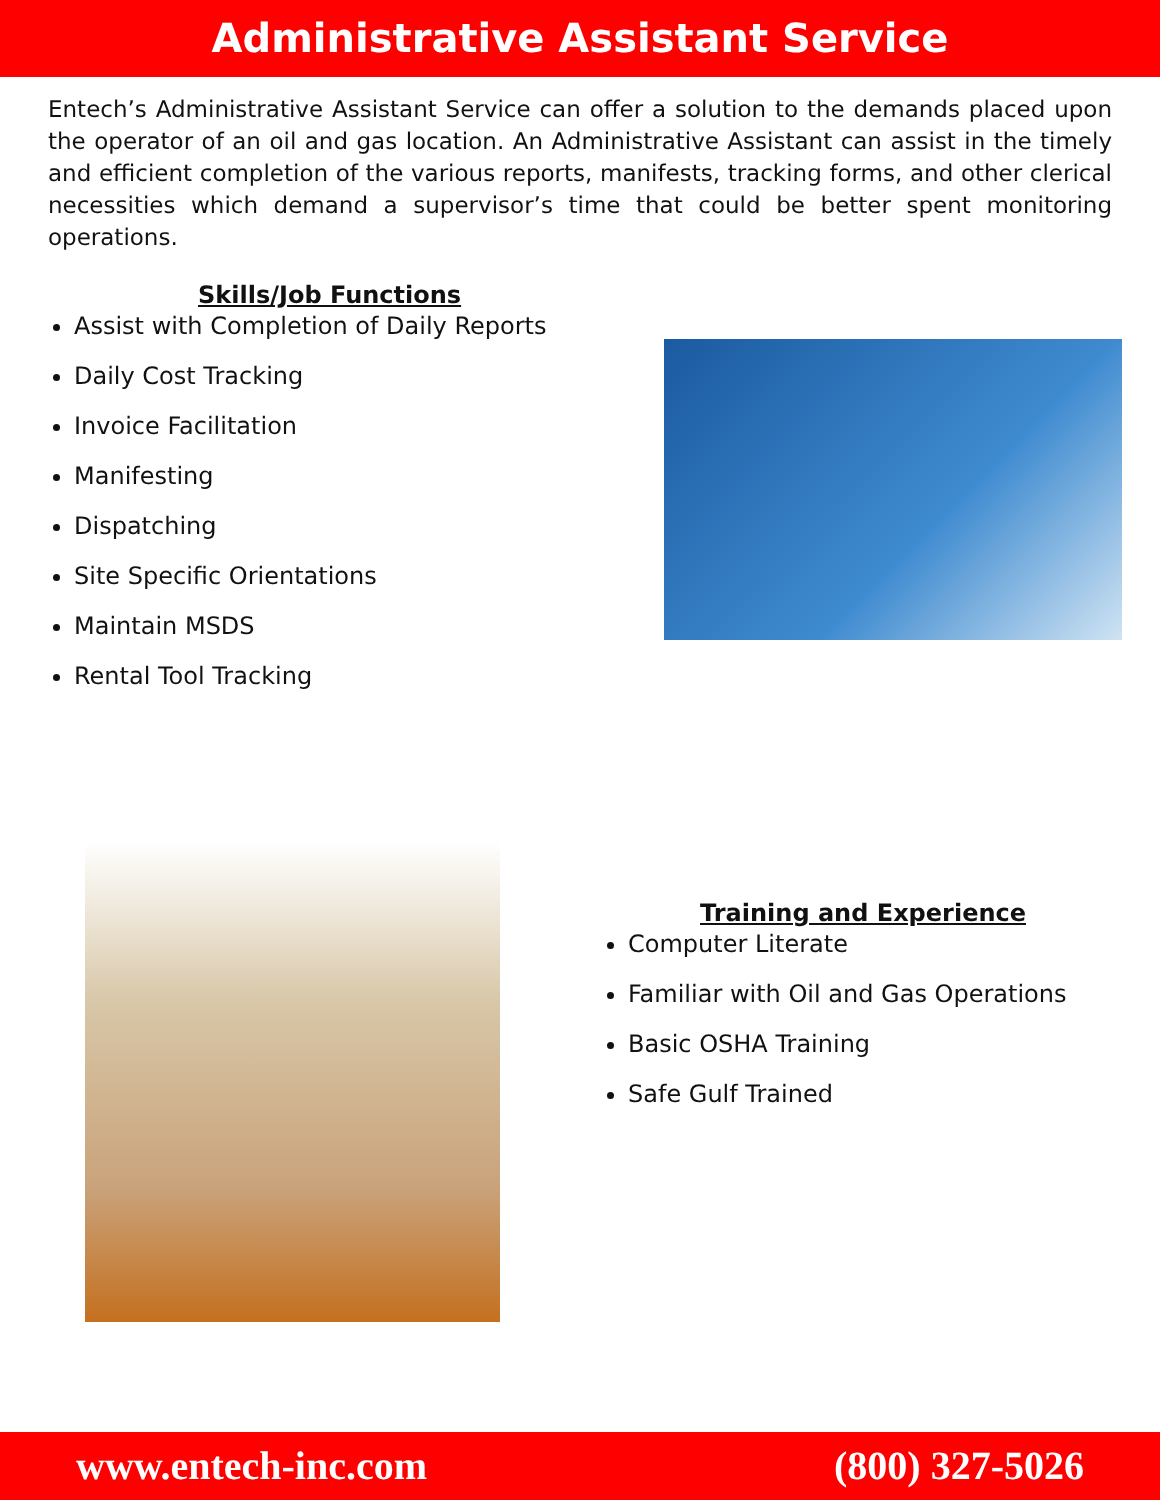Administrative Assistant Service
Entech’s Administrative Assistant Service can offer a solution to the demands placed upon the operator of an oil and gas location. An Administrative Assistant can assist in the timely and efficient completion of the various reports, manifests, tracking forms, and other clerical necessities which demand a supervisor’s time that could be better spent monitoring operations.
Skills/Job Functions
Assist with Completion of Daily Reports
Daily Cost Tracking
Invoice Facilitation
Manifesting
Dispatching
Site Specific Orientations
Maintain MSDS
Rental Tool Tracking
Training and Experience
Computer Literate
Familiar with Oil and Gas Operations
Basic OSHA Training
Safe Gulf Trained
www.entech-inc.com (800) 327-5026